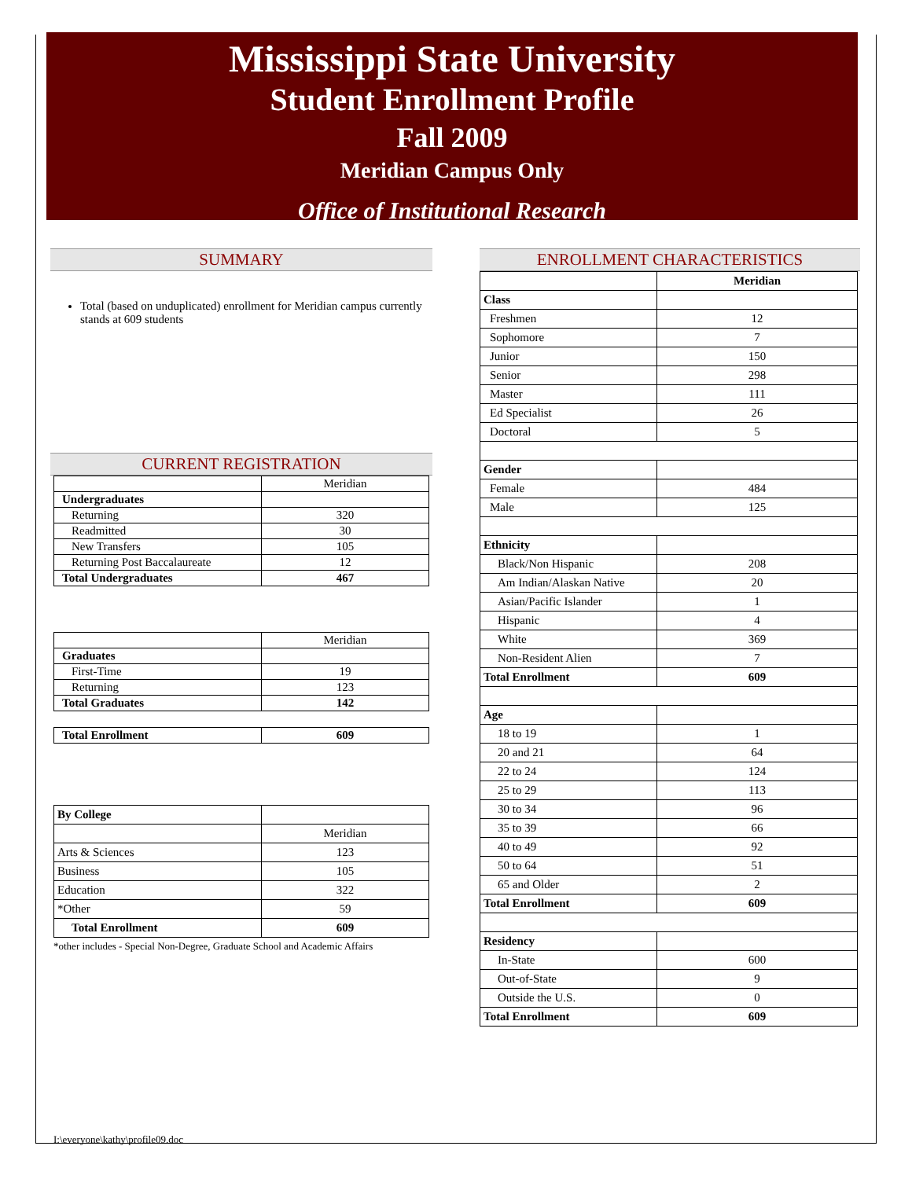Mississippi State University
Student Enrollment Profile
Fall 2009
Meridian Campus Only
Office of Institutional Research
SUMMARY
Total (based on unduplicated) enrollment for Meridian campus currently stands at 609 students
CURRENT REGISTRATION
| | Meridian |
| Undergraduates | |
| Returning | 320 |
| Readmitted | 30 |
| New Transfers | 105 |
| Returning Post Baccalaureate | 12 |
| Total Undergraduates | 467 |
| | Meridian |
| Graduates | |
| First-Time | 19 |
| Returning | 123 |
| Total Graduates | 142 |
| Total Enrollment | 609 |
| By College | |
| | Meridian |
| Arts & Sciences | 123 |
| Business | 105 |
| Education | 322 |
| *Other | 59 |
| Total Enrollment | 609 |
*other includes - Special Non-Degree, Graduate School and Academic Affairs
ENROLLMENT CHARACTERISTICS
| | Meridian |
| Class | |
| Freshmen | 12 |
| Sophomore | 7 |
| Junior | 150 |
| Senior | 298 |
| Master | 111 |
| Ed Specialist | 26 |
| Doctoral | 5 |
| Gender | |
| Female | 484 |
| Male | 125 |
| Ethnicity | |
| Black/Non Hispanic | 208 |
| Am Indian/Alaskan Native | 20 |
| Asian/Pacific Islander | 1 |
| Hispanic | 4 |
| White | 369 |
| Non-Resident Alien | 7 |
| Total Enrollment | 609 |
| Age | |
| 18 to 19 | 1 |
| 20 and 21 | 64 |
| 22 to 24 | 124 |
| 25 to 29 | 113 |
| 30 to 34 | 96 |
| 35 to 39 | 66 |
| 40 to 49 | 92 |
| 50 to 64 | 51 |
| 65 and Older | 2 |
| Total Enrollment | 609 |
| Residency | |
| In-State | 600 |
| Out-of-State | 9 |
| Outside the U.S. | 0 |
| Total Enrollment | 609 |
I:\everyone\kathy\profile09.doc